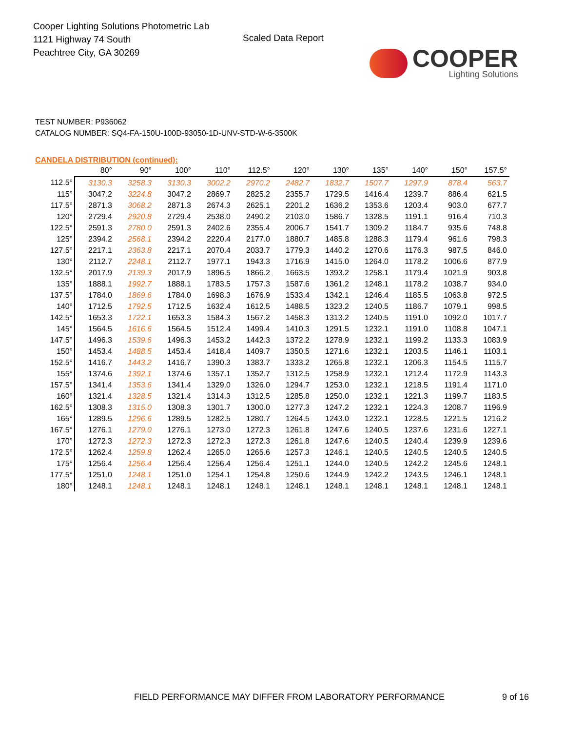Cooper Lighting Solutions Photometric Lab
1121 Highway 74 South
Peachtree City, GA 30269
Scaled Data Report
COOPER
Lighting Solutions
TEST NUMBER: P936062
CATALOG NUMBER: SQ4-FA-150U-100D-93050-1D-UNV-STD-W-6-3500K
CANDELA DISTRIBUTION (continued):
| | 80° | 90° | 100° | 110° | 112.5° | 120° | 130° | 135° | 140° | 150° | 157.5° |
| --- | --- | --- | --- | --- | --- | --- | --- | --- | --- | --- | --- |
| 112.5° | 3130.3 | 3258.3 | 3130.3 | 3002.2 | 2970.2 | 2482.7 | 1832.7 | 1507.7 | 1297.9 | 878.4 | 563.7 |
| 115° | 3047.2 | 3224.8 | 3047.2 | 2869.7 | 2825.2 | 2355.7 | 1729.5 | 1416.4 | 1239.7 | 886.4 | 621.5 |
| 117.5° | 2871.3 | 3068.2 | 2871.3 | 2674.3 | 2625.1 | 2201.2 | 1636.2 | 1353.6 | 1203.4 | 903.0 | 677.7 |
| 120° | 2729.4 | 2920.8 | 2729.4 | 2538.0 | 2490.2 | 2103.0 | 1586.7 | 1328.5 | 1191.1 | 916.4 | 710.3 |
| 122.5° | 2591.3 | 2780.0 | 2591.3 | 2402.6 | 2355.4 | 2006.7 | 1541.7 | 1309.2 | 1184.7 | 935.6 | 748.8 |
| 125° | 2394.2 | 2568.1 | 2394.2 | 2220.4 | 2177.0 | 1880.7 | 1485.8 | 1288.3 | 1179.4 | 961.6 | 798.3 |
| 127.5° | 2217.1 | 2363.8 | 2217.1 | 2070.4 | 2033.7 | 1779.3 | 1440.2 | 1270.6 | 1176.3 | 987.5 | 846.0 |
| 130° | 2112.7 | 2248.1 | 2112.7 | 1977.1 | 1943.3 | 1716.9 | 1415.0 | 1264.0 | 1178.2 | 1006.6 | 877.9 |
| 132.5° | 2017.9 | 2139.3 | 2017.9 | 1896.5 | 1866.2 | 1663.5 | 1393.2 | 1258.1 | 1179.4 | 1021.9 | 903.8 |
| 135° | 1888.1 | 1992.7 | 1888.1 | 1783.5 | 1757.3 | 1587.6 | 1361.2 | 1248.1 | 1178.2 | 1038.7 | 934.0 |
| 137.5° | 1784.0 | 1869.6 | 1784.0 | 1698.3 | 1676.9 | 1533.4 | 1342.1 | 1246.4 | 1185.5 | 1063.8 | 972.5 |
| 140° | 1712.5 | 1792.5 | 1712.5 | 1632.4 | 1612.5 | 1488.5 | 1323.2 | 1240.5 | 1186.7 | 1079.1 | 998.5 |
| 142.5° | 1653.3 | 1722.1 | 1653.3 | 1584.3 | 1567.2 | 1458.3 | 1313.2 | 1240.5 | 1191.0 | 1092.0 | 1017.7 |
| 145° | 1564.5 | 1616.6 | 1564.5 | 1512.4 | 1499.4 | 1410.3 | 1291.5 | 1232.1 | 1191.0 | 1108.8 | 1047.1 |
| 147.5° | 1496.3 | 1539.6 | 1496.3 | 1453.2 | 1442.3 | 1372.2 | 1278.9 | 1232.1 | 1199.2 | 1133.3 | 1083.9 |
| 150° | 1453.4 | 1488.5 | 1453.4 | 1418.4 | 1409.7 | 1350.5 | 1271.6 | 1232.1 | 1203.5 | 1146.1 | 1103.1 |
| 152.5° | 1416.7 | 1443.2 | 1416.7 | 1390.3 | 1383.7 | 1333.2 | 1265.8 | 1232.1 | 1206.3 | 1154.5 | 1115.7 |
| 155° | 1374.6 | 1392.1 | 1374.6 | 1357.1 | 1352.7 | 1312.5 | 1258.9 | 1232.1 | 1212.4 | 1172.9 | 1143.3 |
| 157.5° | 1341.4 | 1353.6 | 1341.4 | 1329.0 | 1326.0 | 1294.7 | 1253.0 | 1232.1 | 1218.5 | 1191.4 | 1171.0 |
| 160° | 1321.4 | 1328.5 | 1321.4 | 1314.3 | 1312.5 | 1285.8 | 1250.0 | 1232.1 | 1221.3 | 1199.7 | 1183.5 |
| 162.5° | 1308.3 | 1315.0 | 1308.3 | 1301.7 | 1300.0 | 1277.3 | 1247.2 | 1232.1 | 1224.3 | 1208.7 | 1196.9 |
| 165° | 1289.5 | 1296.6 | 1289.5 | 1282.5 | 1280.7 | 1264.5 | 1243.0 | 1232.1 | 1228.5 | 1221.5 | 1216.2 |
| 167.5° | 1276.1 | 1279.0 | 1276.1 | 1273.0 | 1272.3 | 1261.8 | 1247.6 | 1240.5 | 1237.6 | 1231.6 | 1227.1 |
| 170° | 1272.3 | 1272.3 | 1272.3 | 1272.3 | 1272.3 | 1261.8 | 1247.6 | 1240.5 | 1240.4 | 1239.9 | 1239.6 |
| 172.5° | 1262.4 | 1259.8 | 1262.4 | 1265.0 | 1265.6 | 1257.3 | 1246.1 | 1240.5 | 1240.5 | 1240.5 | 1240.5 |
| 175° | 1256.4 | 1256.4 | 1256.4 | 1256.4 | 1256.4 | 1251.1 | 1244.0 | 1240.5 | 1242.2 | 1245.6 | 1248.1 |
| 177.5° | 1251.0 | 1248.1 | 1251.0 | 1254.1 | 1254.8 | 1250.6 | 1244.9 | 1242.2 | 1243.5 | 1246.1 | 1248.1 |
| 180° | 1248.1 | 1248.1 | 1248.1 | 1248.1 | 1248.1 | 1248.1 | 1248.1 | 1248.1 | 1248.1 | 1248.1 | 1248.1 |
FIELD PERFORMANCE MAY DIFFER FROM LABORATORY PERFORMANCE
9 of 16